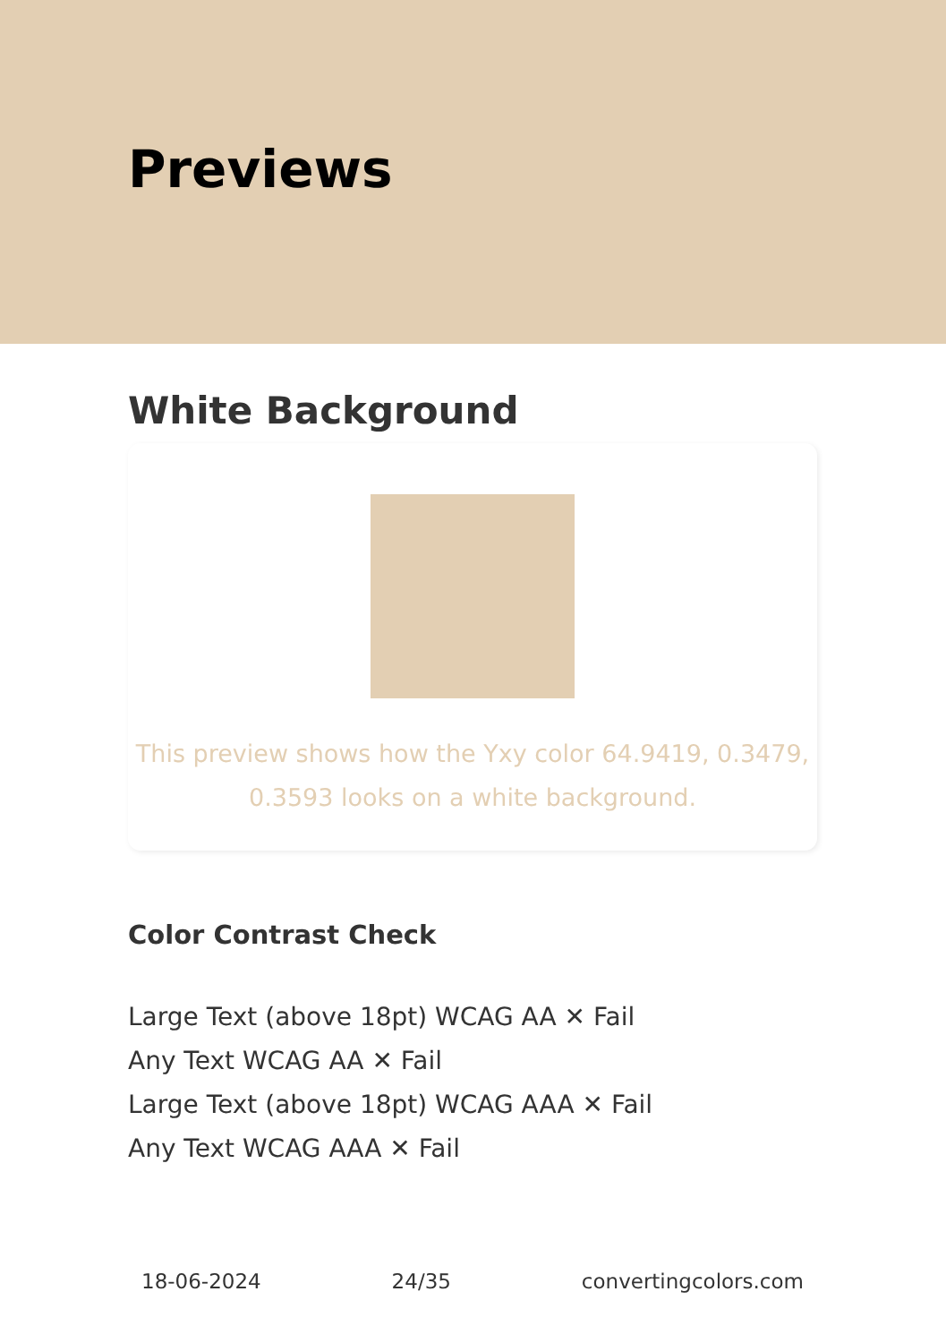Previews
White Background
This preview shows how the Yxy color 64.9419, 0.3479,
0.3593 looks on a white background.
Color Contrast Check
Large Text (above 18pt) WCAG AA ✕ Fail
Any Text WCAG AA ✕ Fail
Large Text (above 18pt) WCAG AAA ✕ Fail
Any Text WCAG AAA ✕ Fail
18-06-2024 24/35 convertingcolors.com